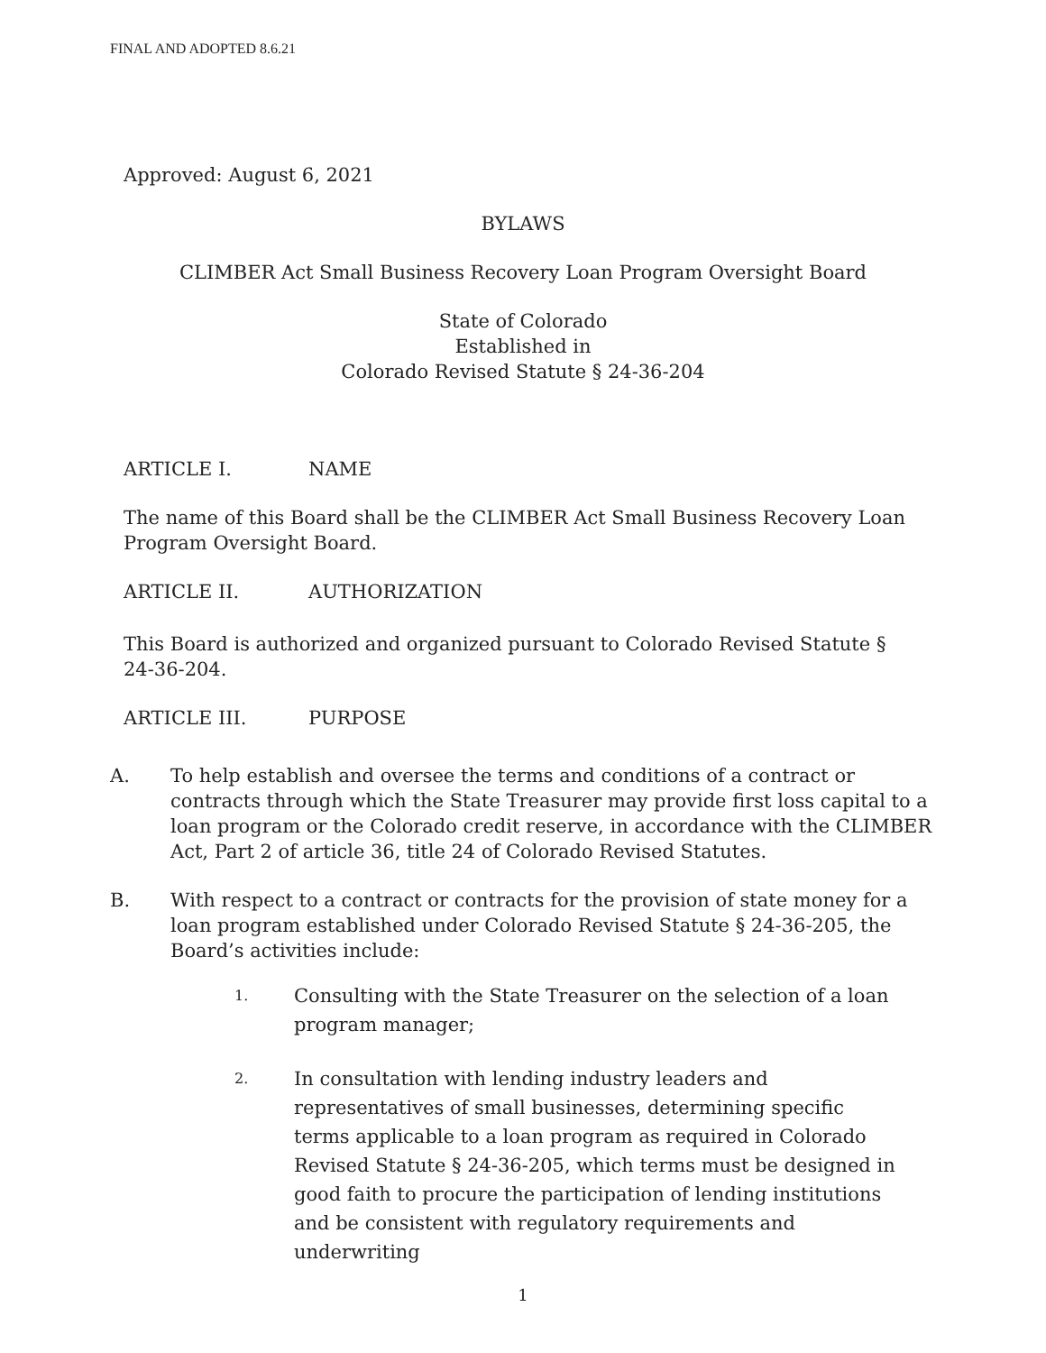FINAL AND ADOPTED 8.6.21
Approved: August 6, 2021
BYLAWS
CLIMBER Act Small Business Recovery Loan Program Oversight Board
State of Colorado
Established in
Colorado Revised Statute § 24-36-204
ARTICLE I. NAME
The name of this Board shall be the CLIMBER Act Small Business Recovery Loan Program Oversight Board.
ARTICLE II. AUTHORIZATION
This Board is authorized and organized pursuant to Colorado Revised Statute § 24-36-204.
ARTICLE III. PURPOSE
A. To help establish and oversee the terms and conditions of a contract or contracts through which the State Treasurer may provide first loss capital to a loan program or the Colorado credit reserve, in accordance with the CLIMBER Act, Part 2 of article 36, title 24 of Colorado Revised Statutes.
B. With respect to a contract or contracts for the provision of state money for a loan program established under Colorado Revised Statute § 24-36-205, the Board’s activities include:
1. Consulting with the State Treasurer on the selection of a loan program manager;
2. In consultation with lending industry leaders and representatives of small businesses, determining specific terms applicable to a loan program as required in Colorado Revised Statute § 24-36-205, which terms must be designed in good faith to procure the participation of lending institutions and be consistent with regulatory requirements and underwriting
1